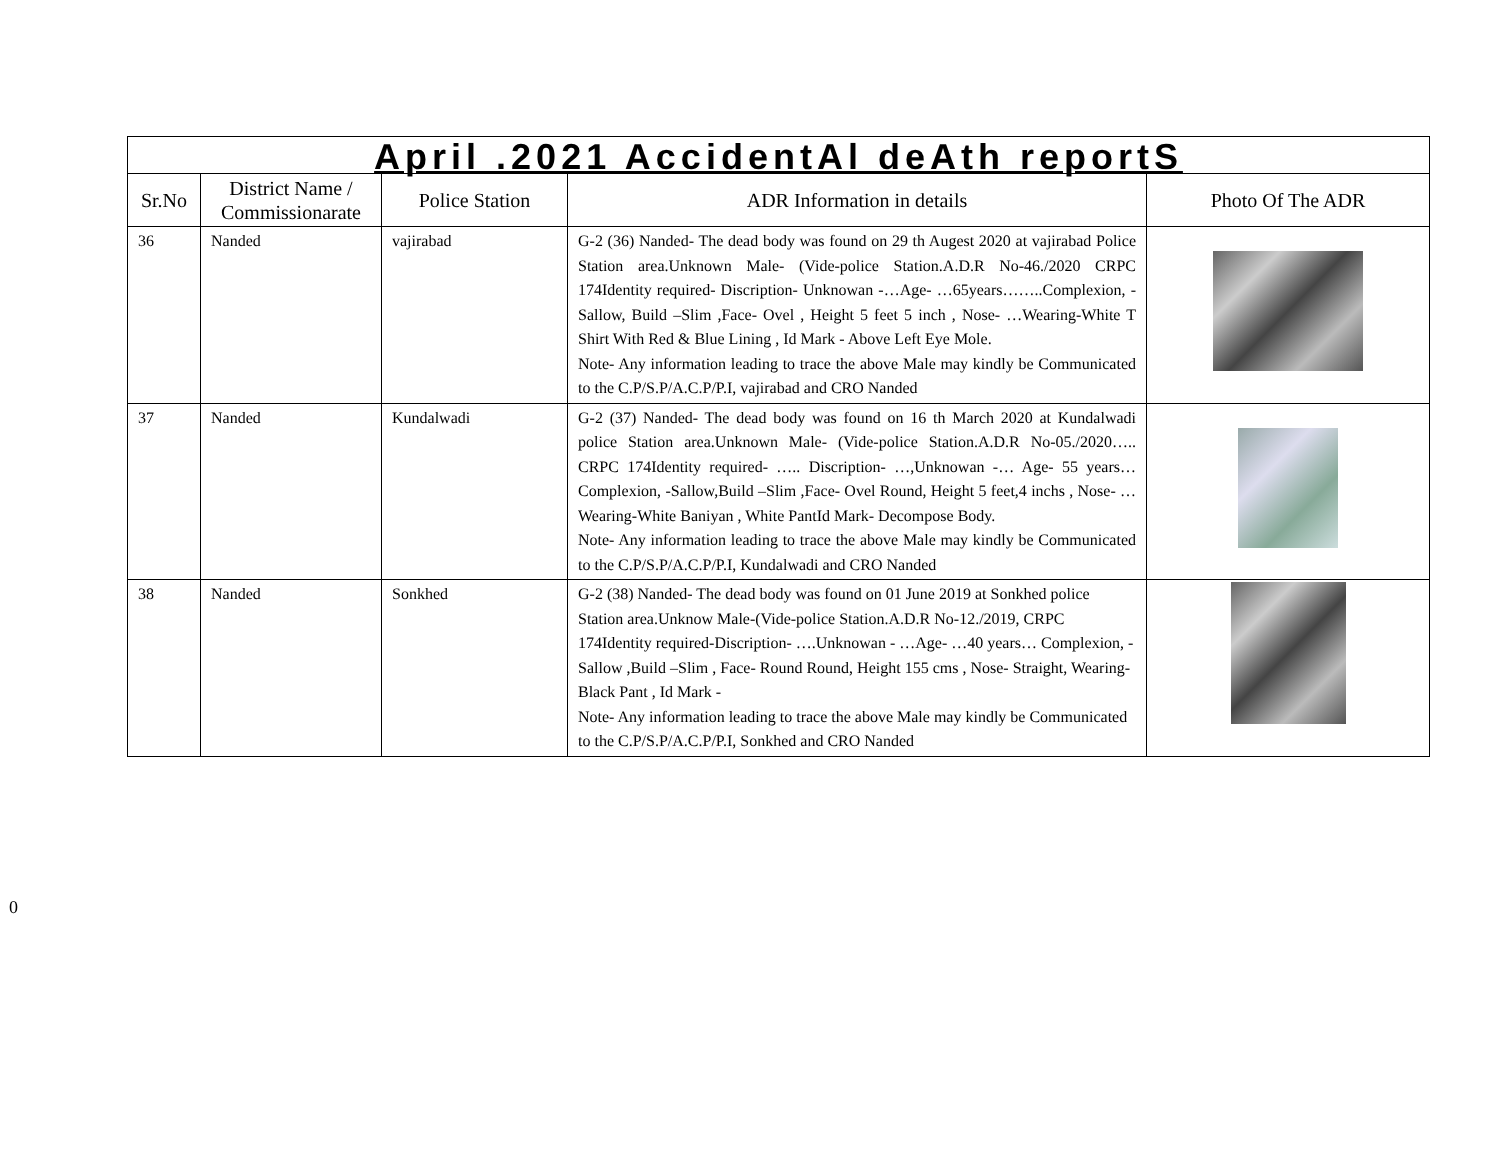| April .2021 AccidentAl deAth reportS | | | | |
| --- | --- | --- | --- | --- |
| Sr.No | District Name / Commissionarate | Police Station | ADR Information in details | Photo Of The ADR |
| 36 | Nanded | vajirabad | G-2 (36) Nanded- The dead body was found on 29 th Augest 2020 at vajirabad Police Station area.Unknown Male- (Vide-police Station.A.D.R No-46./2020 CRPC 174Identity required- Discription- Unknowan -…Age- …65years……..Complexion, -Sallow, Build –Slim ,Face- Ovel , Height 5 feet 5 inch , Nose- …Wearing-White T Shirt With Red & Blue Lining , Id Mark - Above Left Eye Mole. Note- Any information leading to trace the above Male may kindly be Communicated to the C.P/S.P/A.C.P/P.I, vajirabad and CRO Nanded | |
| 37 | Nanded | Kundalwadi | G-2 (37) Nanded- The dead body was found on 16 th March 2020 at Kundalwadi police Station area.Unknown Male- (Vide-police Station.A.D.R No-05./2020….. CRPC 174Identity required- ….. Discription- …,Unknowan -… Age- 55 years… Complexion, -Sallow,Build –Slim ,Face- Ovel Round, Height 5 feet,4 inchs , Nose- …Wearing-White Baniyan , White PantId Mark- Decompose Body. Note- Any information leading to trace the above Male may kindly be Communicated to the C.P/S.P/A.C.P/P.I, Kundalwadi and CRO Nanded | |
| 38 | Nanded | Sonkhed | G-2 (38) Nanded- The dead body was found on 01 June 2019 at Sonkhed police Station area.Unknow Male-(Vide-police Station.A.D.R No-12./2019, CRPC 174Identity required-Discription- ….Unknowan - …Age- …40 years… Complexion, -Sallow ,Build –Slim , Face- Round Round, Height 155 cms , Nose- Straight, Wearing-Black Pant , Id Mark - Note- Any information leading to trace the above Male may kindly be Communicated to the C.P/S.P/A.C.P/P.I, Sonkhed and CRO Nanded | |
0